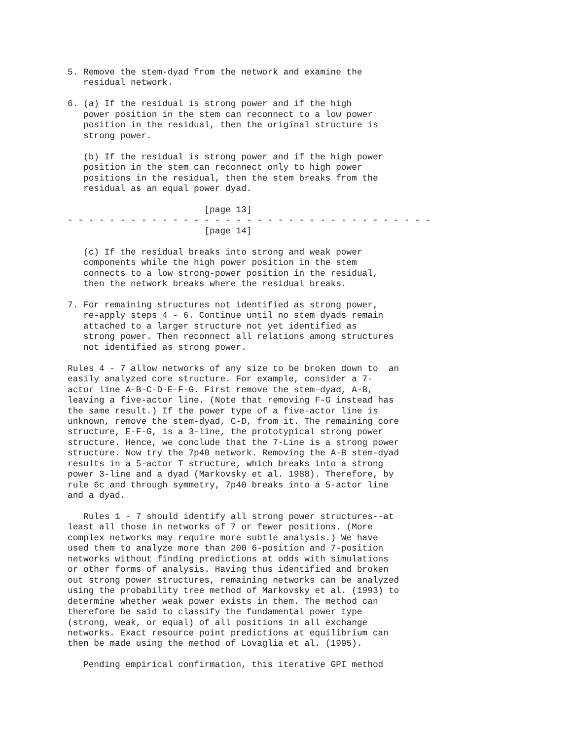5. Remove the stem-dyad from the network and examine the
   residual network.

6. (a) If the residual is strong power and if the high
   power position in the stem can reconnect to a low power
   position in the residual, then the original structure is
   strong power.

   (b) If the residual is strong power and if the high power
   position in the stem can reconnect only to high power
   positions in the residual, then the stem breaks from the
   residual as an equal power dyad.

                          [page 13]
- - - - - - - - - - - - - - - - - - - - - - - - - - - - - - - - - - -
                          [page 14]

   (c) If the residual breaks into strong and weak power
   components while the high power position in the stem
   connects to a low strong-power position in the residual,
   then the network breaks where the residual breaks.

7. For remaining structures not identified as strong power,
   re-apply steps 4 - 6. Continue until no stem dyads remain
   attached to a larger structure not yet identified as
   strong power. Then reconnect all relations among structures
   not identified as strong power.

Rules 4 - 7 allow networks of any size to be broken down to  an
easily analyzed core structure. For example, consider a 7-
actor line A-B-C-D-E-F-G. First remove the stem-dyad, A-B,
leaving a five-actor line. (Note that removing F-G instead has
the same result.) If the power type of a five-actor line is
unknown, remove the stem-dyad, C-D, from it. The remaining core
structure, E-F-G, is a 3-line, the prototypical strong power
structure. Hence, we conclude that the 7-Line is a strong power
structure. Now try the 7p40 network. Removing the A-B stem-dyad
results in a 5-actor T structure, which breaks into a strong
power 3-line and a dyad (Markovsky et al. 1988). Therefore, by
rule 6c and through symmetry, 7p40 breaks into a 5-actor line
and a dyad.

   Rules 1 - 7 should identify all strong power structures--at
least all those in networks of 7 or fewer positions. (More
complex networks may require more subtle analysis.) We have
used them to analyze more than 200 6-position and 7-position
networks without finding predictions at odds with simulations
or other forms of analysis. Having thus identified and broken
out strong power structures, remaining networks can be analyzed
using the probability tree method of Markovsky et al. (1993) to
determine whether weak power exists in them. The method can
therefore be said to classify the fundamental power type
(strong, weak, or equal) of all positions in all exchange
networks. Exact resource point predictions at equilibrium can
then be made using the method of Lovaglia et al. (1995).

   Pending empirical confirmation, this iterative GPI method